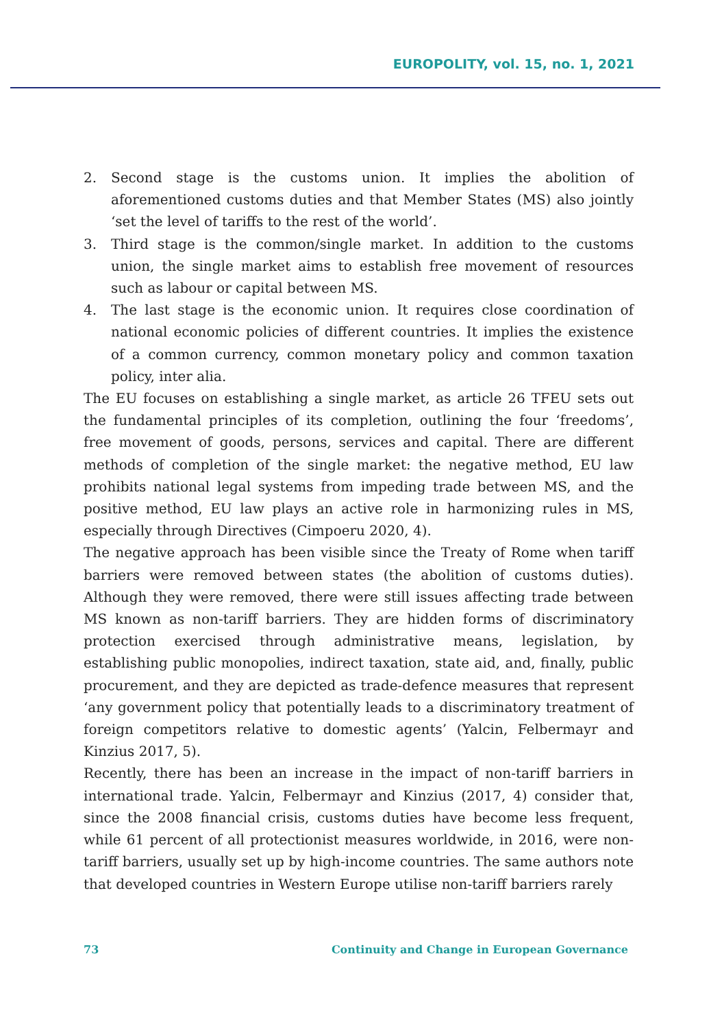EUROPOLITY, vol. 15, no. 1, 2021
2. Second stage is the customs union. It implies the abolition of aforementioned customs duties and that Member States (MS) also jointly ‘set the level of tariffs to the rest of the world’.
3. Third stage is the common/single market. In addition to the customs union, the single market aims to establish free movement of resources such as labour or capital between MS.
4. The last stage is the economic union. It requires close coordination of national economic policies of different countries. It implies the existence of a common currency, common monetary policy and common taxation policy, inter alia.
The EU focuses on establishing a single market, as article 26 TFEU sets out the fundamental principles of its completion, outlining the four ‘freedoms’, free movement of goods, persons, services and capital. There are different methods of completion of the single market: the negative method, EU law prohibits national legal systems from impeding trade between MS, and the positive method, EU law plays an active role in harmonizing rules in MS, especially through Directives (Cimpoeru 2020, 4).
The negative approach has been visible since the Treaty of Rome when tariff barriers were removed between states (the abolition of customs duties). Although they were removed, there were still issues affecting trade between MS known as non-tariff barriers. They are hidden forms of discriminatory protection exercised through administrative means, legislation, by establishing public monopolies, indirect taxation, state aid, and, finally, public procurement, and they are depicted as trade-defence measures that represent ‘any government policy that potentially leads to a discriminatory treatment of foreign competitors relative to domestic agents’ (Yalcin, Felbermayr and Kinzius 2017, 5).
Recently, there has been an increase in the impact of non-tariff barriers in international trade. Yalcin, Felbermayr and Kinzius (2017, 4) consider that, since the 2008 financial crisis, customs duties have become less frequent, while 61 percent of all protectionist measures worldwide, in 2016, were non-tariff barriers, usually set up by high-income countries. The same authors note that developed countries in Western Europe utilise non-tariff barriers rarely
73 Continuity and Change in European Governance